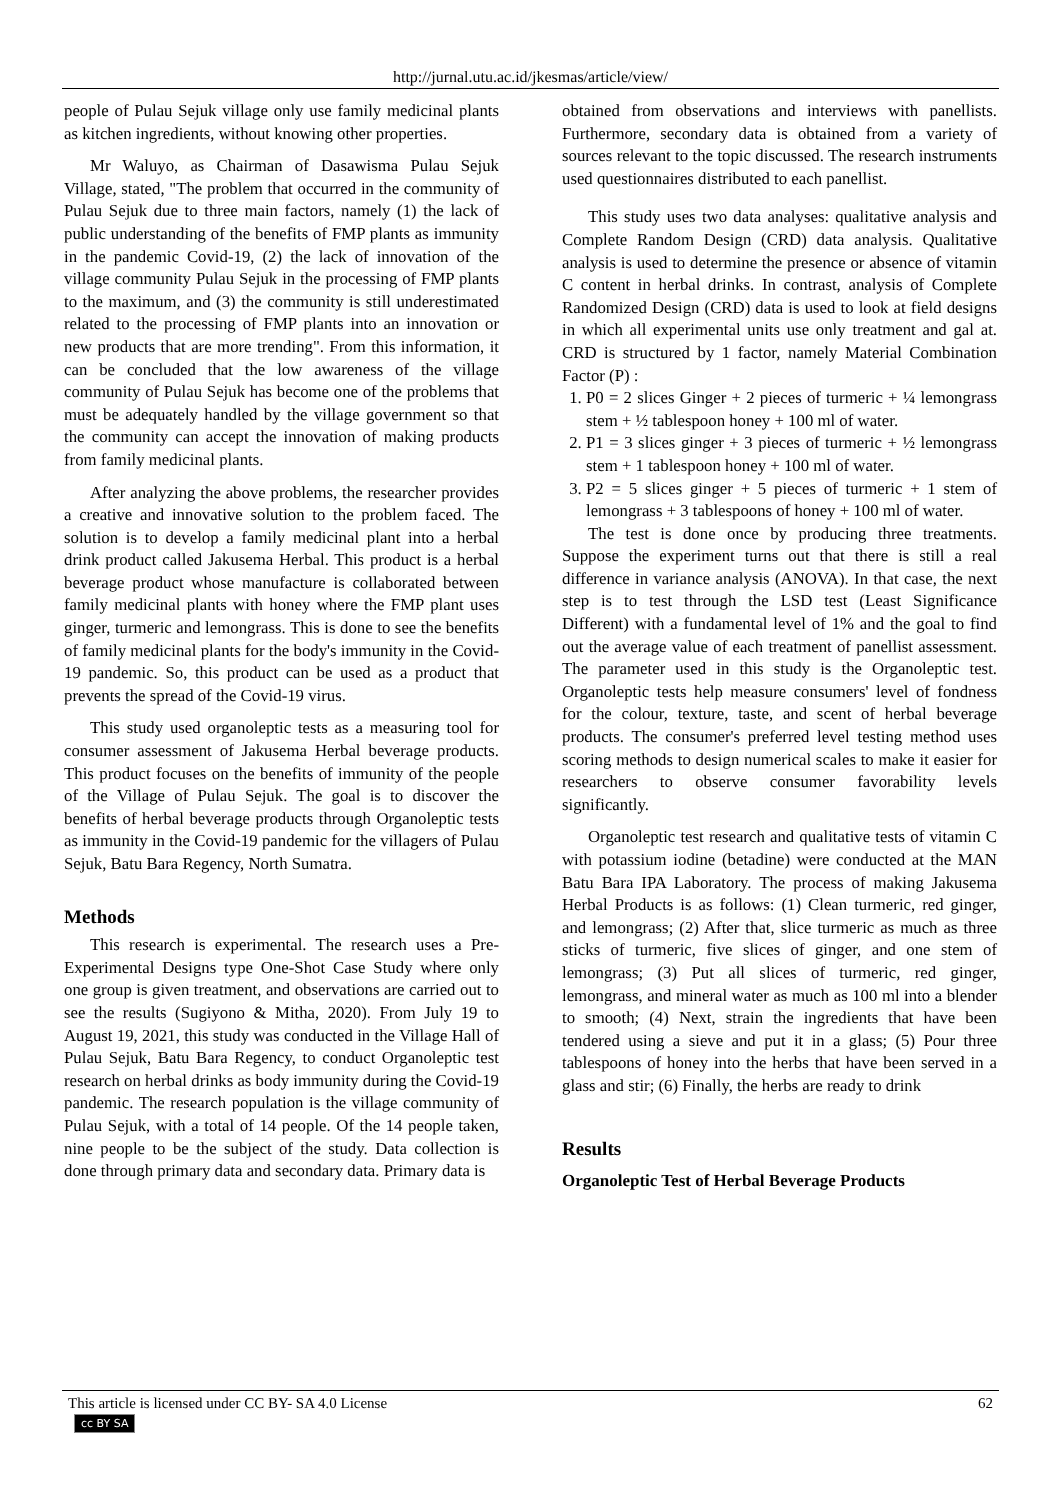http://jurnal.utu.ac.id/jkesmas/article/view/
people of Pulau Sejuk village only use family medicinal plants as kitchen ingredients, without knowing other properties.
Mr Waluyo, as Chairman of Dasawisma Pulau Sejuk Village, stated, "The problem that occurred in the community of Pulau Sejuk due to three main factors, namely (1) the lack of public understanding of the benefits of FMP plants as immunity in the pandemic Covid-19, (2) the lack of innovation of the village community Pulau Sejuk in the processing of FMP plants to the maximum, and (3) the community is still underestimated related to the processing of FMP plants into an innovation or new products that are more trending". From this information, it can be concluded that the low awareness of the village community of Pulau Sejuk has become one of the problems that must be adequately handled by the village government so that the community can accept the innovation of making products from family medicinal plants.
After analyzing the above problems, the researcher provides a creative and innovative solution to the problem faced. The solution is to develop a family medicinal plant into a herbal drink product called Jakusema Herbal. This product is a herbal beverage product whose manufacture is collaborated between family medicinal plants with honey where the FMP plant uses ginger, turmeric and lemongrass. This is done to see the benefits of family medicinal plants for the body's immunity in the Covid-19 pandemic. So, this product can be used as a product that prevents the spread of the Covid-19 virus.
This study used organoleptic tests as a measuring tool for consumer assessment of Jakusema Herbal beverage products. This product focuses on the benefits of immunity of the people of the Village of Pulau Sejuk. The goal is to discover the benefits of herbal beverage products through Organoleptic tests as immunity in the Covid-19 pandemic for the villagers of Pulau Sejuk, Batu Bara Regency, North Sumatra.
Methods
This research is experimental. The research uses a Pre-Experimental Designs type One-Shot Case Study where only one group is given treatment, and observations are carried out to see the results (Sugiyono & Mitha, 2020). From July 19 to August 19, 2021, this study was conducted in the Village Hall of Pulau Sejuk, Batu Bara Regency, to conduct Organoleptic test research on herbal drinks as body immunity during the Covid-19 pandemic. The research population is the village community of Pulau Sejuk, with a total of 14 people. Of the 14 people taken, nine people to be the subject of the study. Data collection is done through primary data and secondary data. Primary data is
obtained from observations and interviews with panellists. Furthermore, secondary data is obtained from a variety of sources relevant to the topic discussed. The research instruments used questionnaires distributed to each panellist.
This study uses two data analyses: qualitative analysis and Complete Random Design (CRD) data analysis. Qualitative analysis is used to determine the presence or absence of vitamin C content in herbal drinks. In contrast, analysis of Complete Randomized Design (CRD) data is used to look at field designs in which all experimental units use only treatment and gal at. CRD is structured by 1 factor, namely Material Combination Factor (P) :
1. P0 = 2 slices Ginger + 2 pieces of turmeric + ¼ lemongrass stem + ½ tablespoon honey + 100 ml of water.
2. P1 = 3 slices ginger + 3 pieces of turmeric + ½ lemongrass stem + 1 tablespoon honey + 100 ml of water.
3. P2 = 5 slices ginger + 5 pieces of turmeric + 1 stem of lemongrass + 3 tablespoons of honey + 100 ml of water.
The test is done once by producing three treatments. Suppose the experiment turns out that there is still a real difference in variance analysis (ANOVA). In that case, the next step is to test through the LSD test (Least Significance Different) with a fundamental level of 1% and the goal to find out the average value of each treatment of panellist assessment. The parameter used in this study is the Organoleptic test. Organoleptic tests help measure consumers' level of fondness for the colour, texture, taste, and scent of herbal beverage products. The consumer's preferred level testing method uses scoring methods to design numerical scales to make it easier for researchers to observe consumer favorability levels significantly.
Organoleptic test research and qualitative tests of vitamin C with potassium iodine (betadine) were conducted at the MAN Batu Bara IPA Laboratory. The process of making Jakusema Herbal Products is as follows: (1) Clean turmeric, red ginger, and lemongrass; (2) After that, slice turmeric as much as three sticks of turmeric, five slices of ginger, and one stem of lemongrass; (3) Put all slices of turmeric, red ginger, lemongrass, and mineral water as much as 100 ml into a blender to smooth; (4) Next, strain the ingredients that have been tendered using a sieve and put it in a glass; (5) Pour three tablespoons of honey into the herbs that have been served in a glass and stir; (6) Finally, the herbs are ready to drink
Results
Organoleptic Test of Herbal Beverage Products
This article is licensed under CC BY- SA 4.0 License
cc BY SA
62